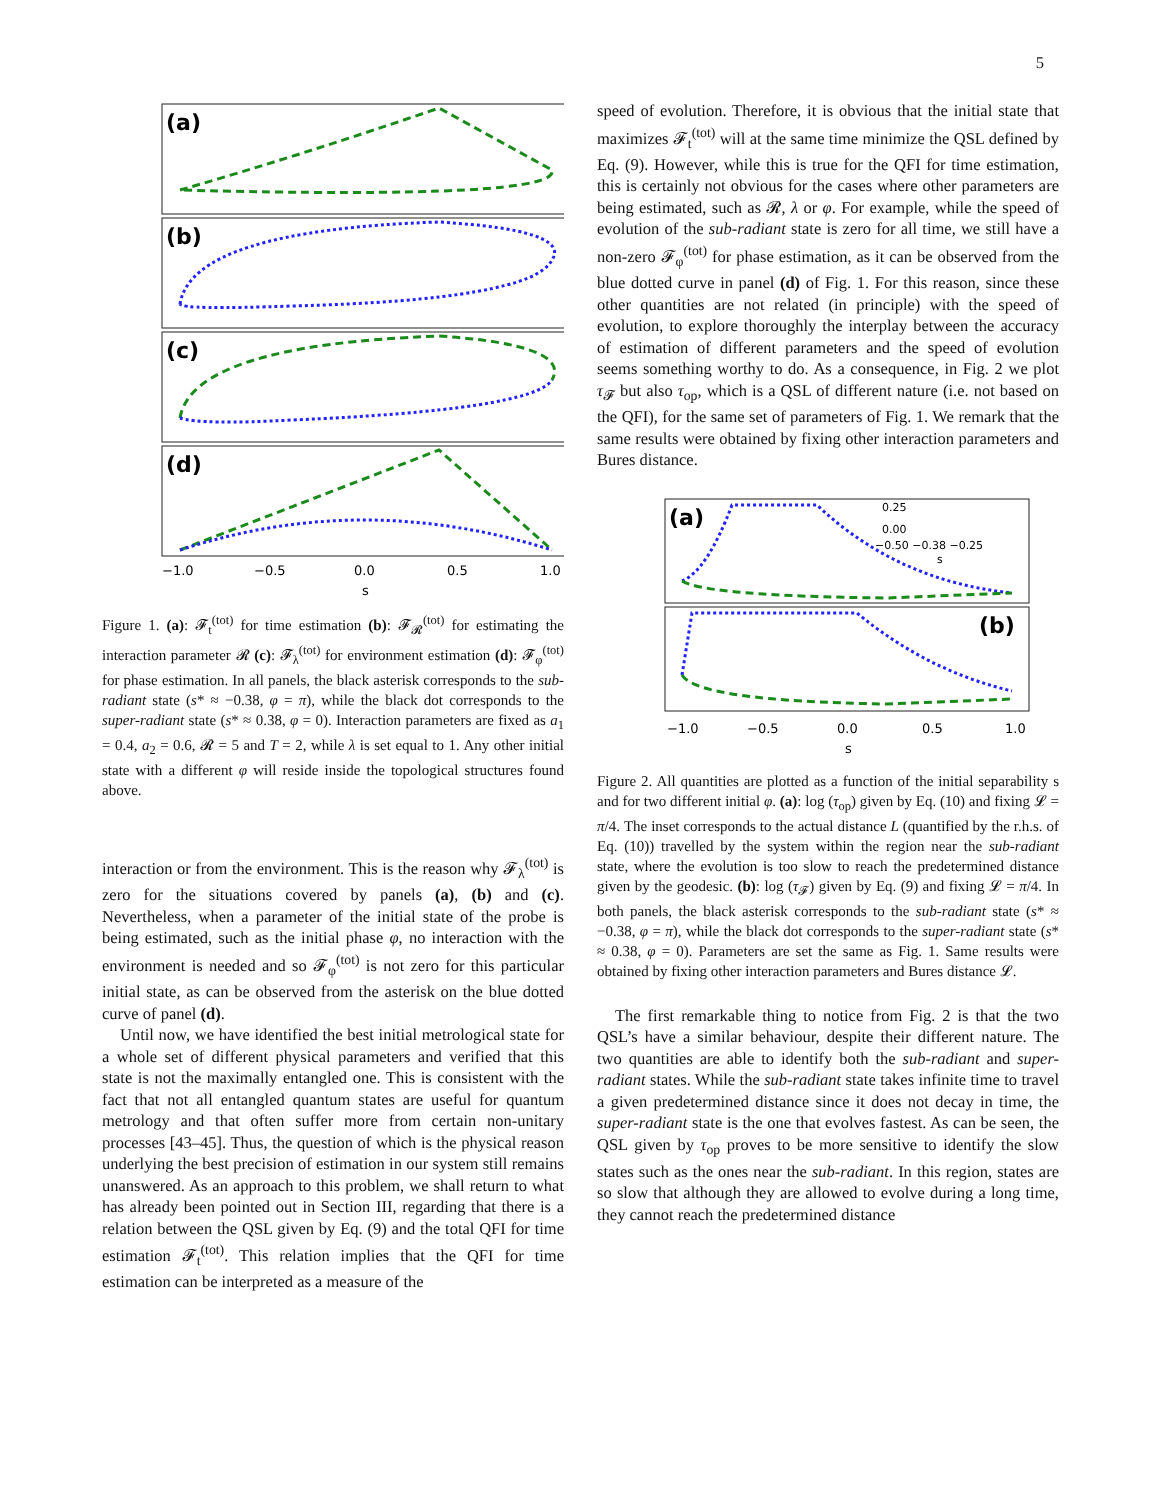5
(a)
(b)
(c)
(d)
−1.0
−0.5
0.0
0.5
1.0
s
Figure 1. (a): 𝓕<sub>t</sub><sup>(tot)</sup> for time estimation (b): 𝓕<sub>𝓡</sub><sup>(tot)</sup> for estimating the interaction parameter 𝓡 (c): 𝓕<sub>λ</sub><sup>(tot)</sup> for environment estimation (d): 𝓕<sub>φ</sub><sup>(tot)</sup> for phase estimation. In all panels, the black asterisk corresponds to the sub-radiant state (s* ≈ −0.38, φ = π), while the black dot corresponds to the super-radiant state (s* ≈ 0.38, φ = 0). Interaction parameters are fixed as a<sub>1</sub> = 0.4, a<sub>2</sub> = 0.6, 𝓡 = 5 and T = 2, while λ is set equal to 1. Any other initial state with a different φ will reside inside the topological structures found above.
interaction or from the environment. This is the reason why 𝓕<sub>λ</sub><sup>(tot)</sup> is zero for the situations covered by panels (a), (b) and (c). Nevertheless, when a parameter of the initial state of the probe is being estimated, such as the initial phase φ, no interaction with the environment is needed and so 𝓕<sub>φ</sub><sup>(tot)</sup> is not zero for this particular initial state, as can be observed from the asterisk on the blue dotted curve of panel (d).
Until now, we have identified the best initial metrological state for a whole set of different physical parameters and verified that this state is not the maximally entangled one. This is consistent with the fact that not all entangled quantum states are useful for quantum metrology and that often suffer more from certain non-unitary processes [43–45]. Thus, the question of which is the physical reason underlying the best precision of estimation in our system still remains unanswered. As an approach to this problem, we shall return to what has already been pointed out in Section III, regarding that there is a relation between the QSL given by Eq. (9) and the total QFI for time estimation 𝓕<sub>t</sub><sup>(tot)</sup>. This relation implies that the QFI for time estimation can be interpreted as a measure of the
speed of evolution. Therefore, it is obvious that the initial state that maximizes 𝓕<sub>t</sub><sup>(tot)</sup> will at the same time minimize the QSL defined by Eq. (9). However, while this is true for the QFI for time estimation, this is certainly not obvious for the cases where other parameters are being estimated, such as 𝓡, λ or φ. For example, while the speed of evolution of the sub-radiant state is zero for all time, we still have a non-zero 𝓕<sub>φ</sub><sup>(tot)</sup> for phase estimation, as it can be observed from the blue dotted curve in panel (d) of Fig. 1. For this reason, since these other quantities are not related (in principle) with the speed of evolution, to explore thoroughly the interplay between the accuracy of estimation of different parameters and the speed of evolution seems something worthy to do. As a consequence, in Fig. 2 we plot τ<sub>𝓕</sub> but also τ<sub>op</sub>, which is a QSL of different nature (i.e. not based on the QFI), for the same set of parameters of Fig. 1. We remark that the same results were obtained by fixing other interaction parameters and Bures distance.
(a)
(b)
0.25
0.00
−0.50 −0.38 −0.25
s
−1.0
−0.5
0.0
0.5
1.0
s
Figure 2. All quantities are plotted as a function of the initial separability s and for two different initial φ. (a): log (τ<sub>op</sub>) given by Eq. (10) and fixing 𝓛 = π/4. The inset corresponds to the actual distance L (quantified by the r.h.s. of Eq. (10)) travelled by the system within the region near the sub-radiant state, where the evolution is too slow to reach the predetermined distance given by the geodesic. (b): log (τ<sub>𝓕</sub>) given by Eq. (9) and fixing 𝓛 = π/4. In both panels, the black asterisk corresponds to the sub-radiant state (s* ≈ −0.38, φ = π), while the black dot corresponds to the super-radiant state (s* ≈ 0.38, φ = 0). Parameters are set the same as Fig. 1. Same results were obtained by fixing other interaction parameters and Bures distance 𝓛.
The first remarkable thing to notice from Fig. 2 is that the two QSL’s have a similar behaviour, despite their different nature. The two quantities are able to identify both the sub-radiant and super-radiant states. While the sub-radiant state takes infinite time to travel a given predetermined distance since it does not decay in time, the super-radiant state is the one that evolves fastest. As can be seen, the QSL given by τ<sub>op</sub> proves to be more sensitive to identify the slow states such as the ones near the sub-radiant. In this region, states are so slow that although they are allowed to evolve during a long time, they cannot reach the predetermined distance